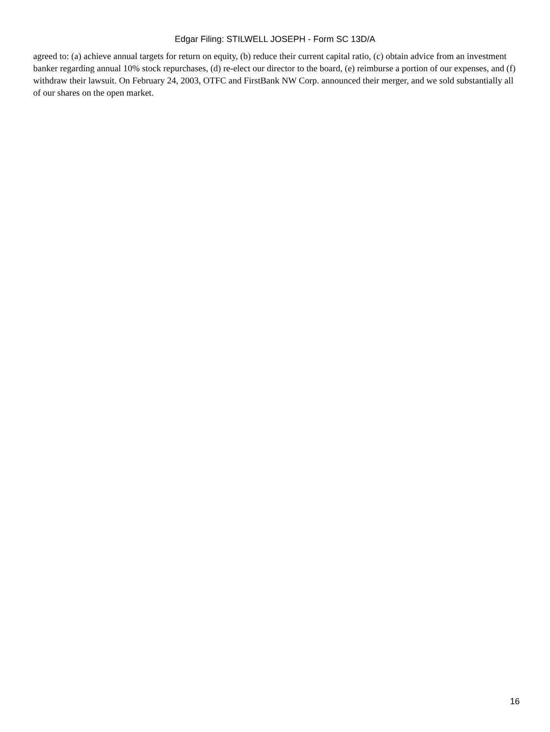Edgar Filing: STILWELL JOSEPH - Form SC 13D/A
agreed to: (a) achieve annual targets for return on equity, (b) reduce their current capital ratio, (c) obtain advice from an investment banker regarding annual 10% stock repurchases, (d) re-elect our director to the board, (e) reimburse a portion of our expenses, and (f) withdraw their lawsuit. On February 24, 2003, OTFC and FirstBank NW Corp. announced their merger, and we sold substantially all of our shares on the open market.
16